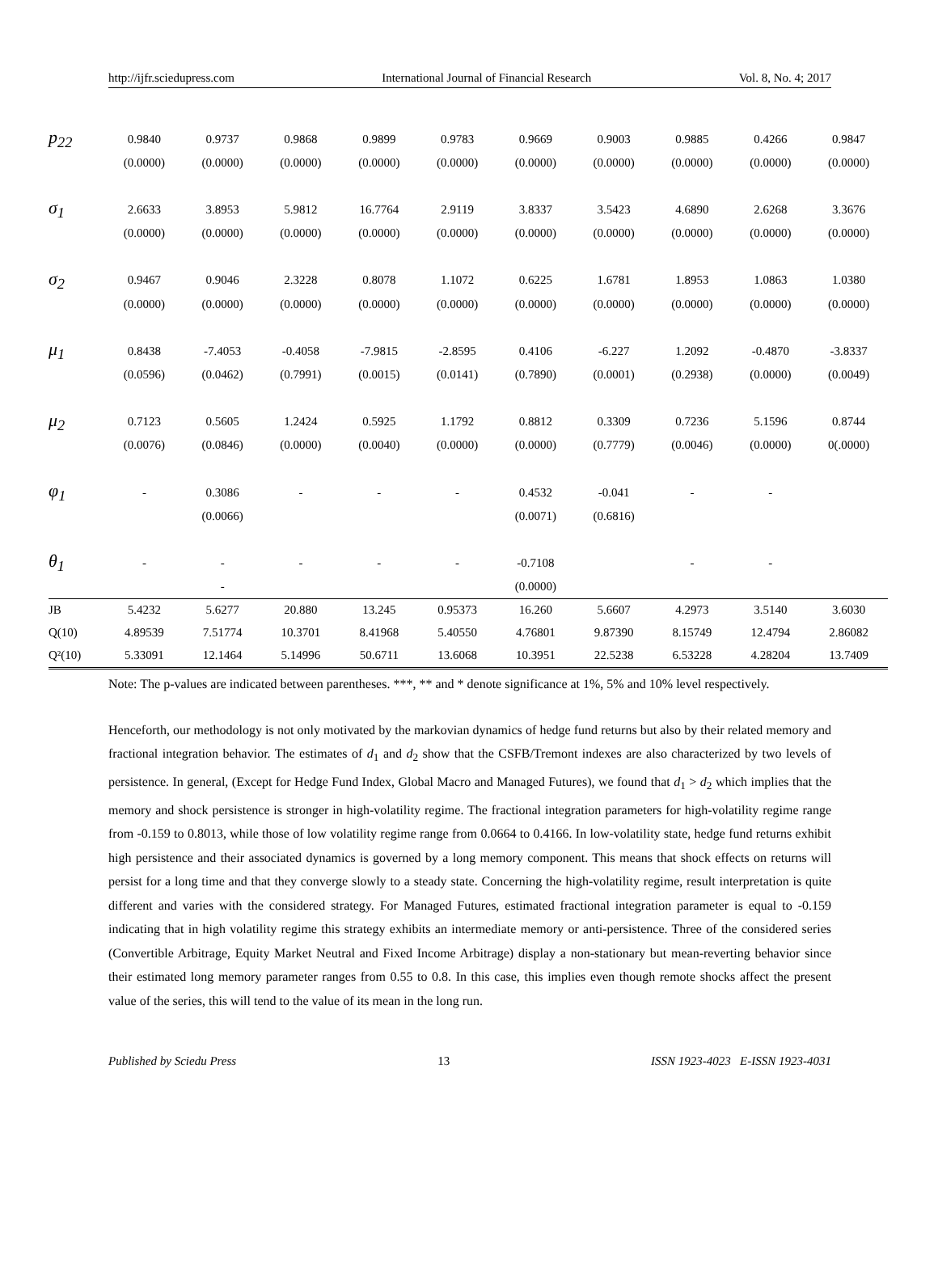http://ijfr.sciedupress.com International Journal of Financial Research Vol. 8, No. 4; 2017
| p<sub>22</sub> | 0.9840 | 0.9737 | 0.9868 | 0.9899 | 0.9783 | 0.9669 | 0.9003 | 0.9885 | 0.4266 | 0.9847 |
| | (0.0000) | (0.0000) | (0.0000) | (0.0000) | (0.0000) | (0.0000) | (0.0000) | (0.0000) | (0.0000) | (0.0000) |
| σ<sub>1</sub> | 2.6633 | 3.8953 | 5.9812 | 16.7764 | 2.9119 | 3.8337 | 3.5423 | 4.6890 | 2.6268 | 3.3676 |
| | (0.0000) | (0.0000) | (0.0000) | (0.0000) | (0.0000) | (0.0000) | (0.0000) | (0.0000) | (0.0000) | (0.0000) |
| σ<sub>2</sub> | 0.9467 | 0.9046 | 2.3228 | 0.8078 | 1.1072 | 0.6225 | 1.6781 | 1.8953 | 1.0863 | 1.0380 |
| | (0.0000) | (0.0000) | (0.0000) | (0.0000) | (0.0000) | (0.0000) | (0.0000) | (0.0000) | (0.0000) | (0.0000) |
| μ<sub>1</sub> | 0.8438 | -7.4053 | -0.4058 | -7.9815 | -2.8595 | 0.4106 | -6.227 | 1.2092 | -0.4870 | -3.8337 |
| | (0.0596) | (0.0462) | (0.7991) | (0.0015) | (0.0141) | (0.7890) | (0.0001) | (0.2938) | (0.0000) | (0.0049) |
| μ<sub>2</sub> | 0.7123 | 0.5605 | 1.2424 | 0.5925 | 1.1792 | 0.8812 | 0.3309 | 0.7236 | 5.1596 | 0.8744 |
| | (0.0076) | (0.0846) | (0.0000) | (0.0040) | (0.0000) | (0.0000) | (0.7779) | (0.0046) | (0.0000) | 0(.0000) |
| φ<sub>1</sub> | - | 0.3086 | - | - | - | 0.4532 | -0.041 | - | - | |
| | | (0.0066) | | | | (0.0071) | (0.6816) | | | |
| θ<sub>1</sub> | - | - | - | - | - | -0.7108 | | - | - | |
| | | - | | | | (0.0000) | | | | |
| JB | 5.4232 | 5.6277 | 20.880 | 13.245 | 0.95373 | 16.260 | 5.6607 | 4.2973 | 3.5140 | 3.6030 |
| Q(10) | 4.89539 | 7.51774 | 10.3701 | 8.41968 | 5.40550 | 4.76801 | 9.87390 | 8.15749 | 12.4794 | 2.86082 |
| Q²(10) | 5.33091 | 12.1464 | 5.14996 | 50.6711 | 13.6068 | 10.3951 | 22.5238 | 6.53228 | 4.28204 | 13.7409 |
Note: The p-values are indicated between parentheses. ***, ** and * denote significance at 1%, 5% and 10% level respectively.
Henceforth, our methodology is not only motivated by the markovian dynamics of hedge fund returns but also by their related memory and fractional integration behavior. The estimates of d<sub>1</sub> and d<sub>2</sub> show that the CSFB/Tremont indexes are also characterized by two levels of persistence. In general, (Except for Hedge Fund Index, Global Macro and Managed Futures), we found that d<sub>1</sub> > d<sub>2</sub> which implies that the memory and shock persistence is stronger in high-volatility regime. The fractional integration parameters for high-volatility regime range from -0.159 to 0.8013, while those of low volatility regime range from 0.0664 to 0.4166. In low-volatility state, hedge fund returns exhibit high persistence and their associated dynamics is governed by a long memory component. This means that shock effects on returns will persist for a long time and that they converge slowly to a steady state. Concerning the high-volatility regime, result interpretation is quite different and varies with the considered strategy. For Managed Futures, estimated fractional integration parameter is equal to -0.159 indicating that in high volatility regime this strategy exhibits an intermediate memory or anti-persistence. Three of the considered series (Convertible Arbitrage, Equity Market Neutral and Fixed Income Arbitrage) display a non-stationary but mean-reverting behavior since their estimated long memory parameter ranges from 0.55 to 0.8. In this case, this implies even though remote shocks affect the present value of the series, this will tend to the value of its mean in the long run.
Published by Sciedu Press 13 ISSN 1923-4023 E-ISSN 1923-4031